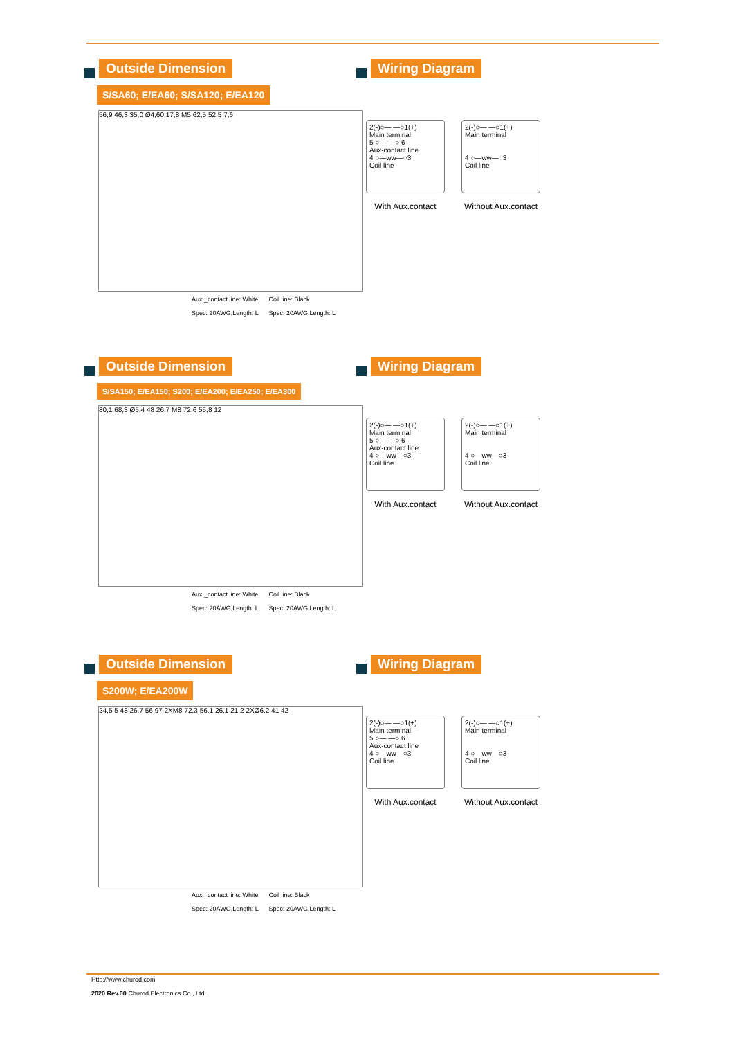Outside Dimension
S/SA60; E/EA60; S/SA120; E/EA120
56,9 46,3 35,0 Ø4,60 17,8 M5 62,5 52,5 7,6
Aux._contact line: White Coil line: Black
Spec: 20AWG,Length: L Spec: 20AWG,Length: L
Wiring Diagram
2(-)○— —○1(+)
Main terminal
5 ○— —○ 6
Aux-contact line
4 ○—ᴡᴡ—○3
Coil line
With Aux.contact
2(-)○— —○1(+)
Main terminal
4 ○—ᴡᴡ—○3
Coil line
Without Aux.contact
Outside Dimension
S/SA150; E/EA150; S200; E/EA200; E/EA250; E/EA300
80,1 68,3 Ø5,4 48 26,7 M8 72,6 55,8 12
Aux._contact line: White Coil line: Black
Spec: 20AWG,Length: L Spec: 20AWG,Length: L
Wiring Diagram
2(-)○— —○1(+)
Main terminal
5 ○— —○ 6
Aux-contact line
4 ○—ᴡᴡ—○3
Coil line
With Aux.contact
2(-)○— —○1(+)
Main terminal
4 ○—ᴡᴡ—○3
Coil line
Without Aux.contact
Outside Dimension
S200W; E/EA200W
24,5 5 48 26,7 56 97 2XM8 72,3 56,1 26,1 21,2 2XØ6,2 41 42
Aux._contact line: White Coil line: Black
Spec: 20AWG,Length: L Spec: 20AWG,Length: L
Wiring Diagram
2(-)○— —○1(+)
Main terminal
5 ○— —○ 6
Aux-contact line
4 ○—ᴡᴡ—○3
Coil line
With Aux.contact
2(-)○— —○1(+)
Main terminal
4 ○—ᴡᴡ—○3
Coil line
Without Aux.contact
Http://www.churod.com
2020 Rev.00 Churod Electronics Co., Ltd.